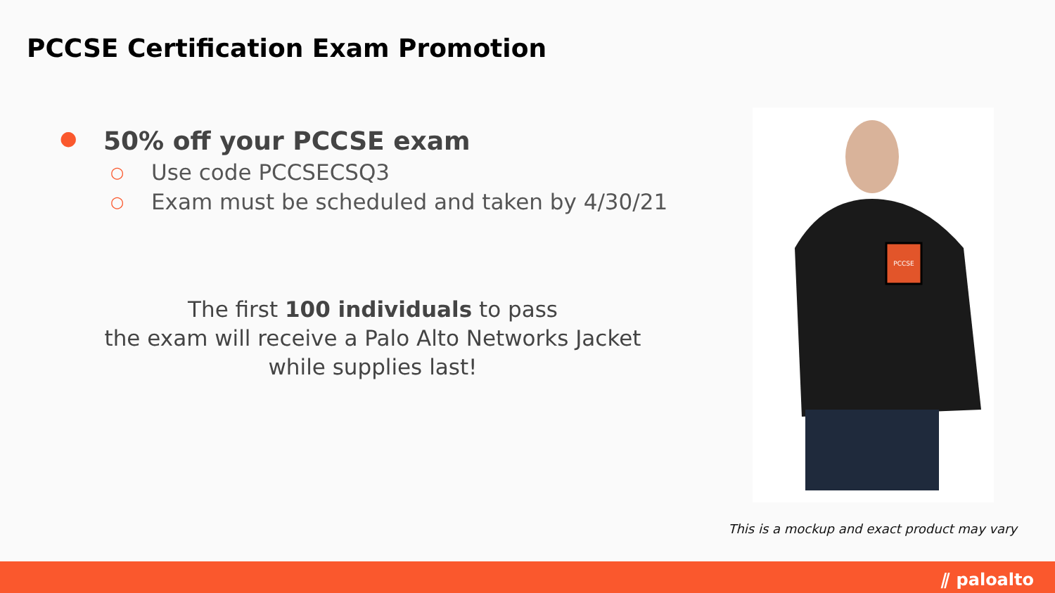PCCSE Certification Exam Promotion
● 50% off your PCCSE exam
○ Use code PCCSECSQ3
○ Exam must be scheduled and taken by 4/30/21
The first 100 individuals to pass
the exam will receive a Palo Alto Networks Jacket
while supplies last!
PCCSE
This is a mockup and exact product may vary
⫽ paloalto